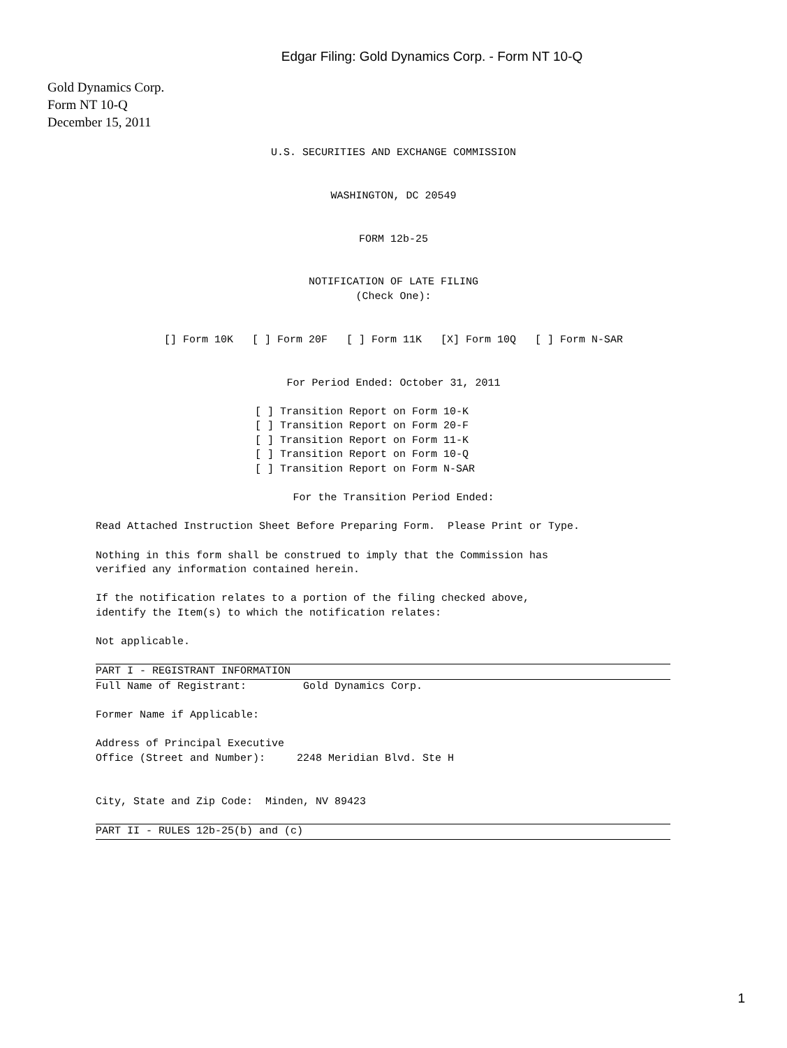Edgar Filing: Gold Dynamics Corp. - Form NT 10-Q
Gold Dynamics Corp.
Form NT 10-Q
December 15, 2011
U.S. SECURITIES AND EXCHANGE COMMISSION


WASHINGTON, DC 20549


FORM 12b-25


NOTIFICATION OF LATE FILING
(Check One):


[] Form 10K   [ ] Form 20F   [ ] Form 11K   [X] Form 10Q   [ ] Form N-SAR


For Period Ended: October 31, 2011
[ ] Transition Report on Form 10-K
[ ] Transition Report on Form 20-F
[ ] Transition Report on Form 11-K
[ ] Transition Report on Form 10-Q
[ ] Transition Report on Form N-SAR
For the Transition Period Ended:
Read Attached Instruction Sheet Before Preparing Form.  Please Print or Type.

Nothing in this form shall be construed to imply that the Commission has
verified any information contained herein.

If the notification relates to a portion of the filing checked above,
identify the Item(s) to which the notification relates:

Not applicable.
PART I - REGISTRANT INFORMATION
Full Name of Registrant:         Gold Dynamics Corp.

Former Name if Applicable:

Address of Principal Executive
Office (Street and Number):     2248 Meridian Blvd. Ste H


City, State and Zip Code:  Minden, NV 89423
PART II - RULES 12b-25(b) and (c)
1